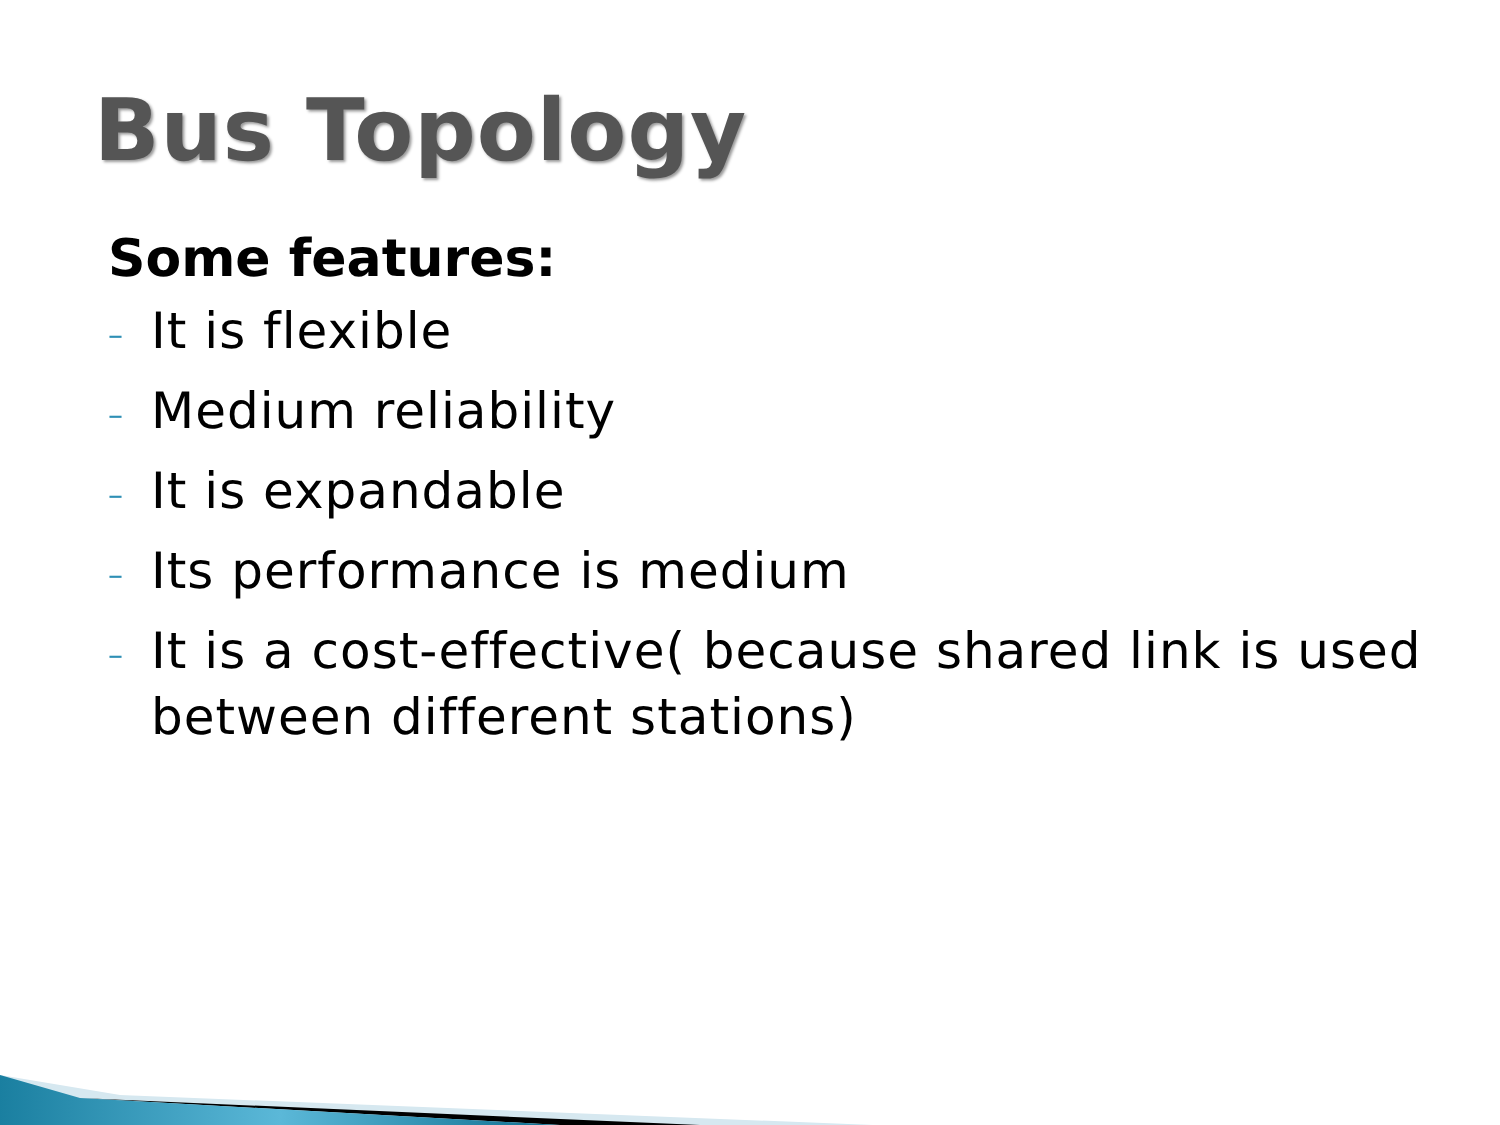Bus Topology
Some features:
– It is flexible
– Medium reliability
– It is expandable
– Its performance is medium
– It is a cost-effective( because shared link is used between different stations)